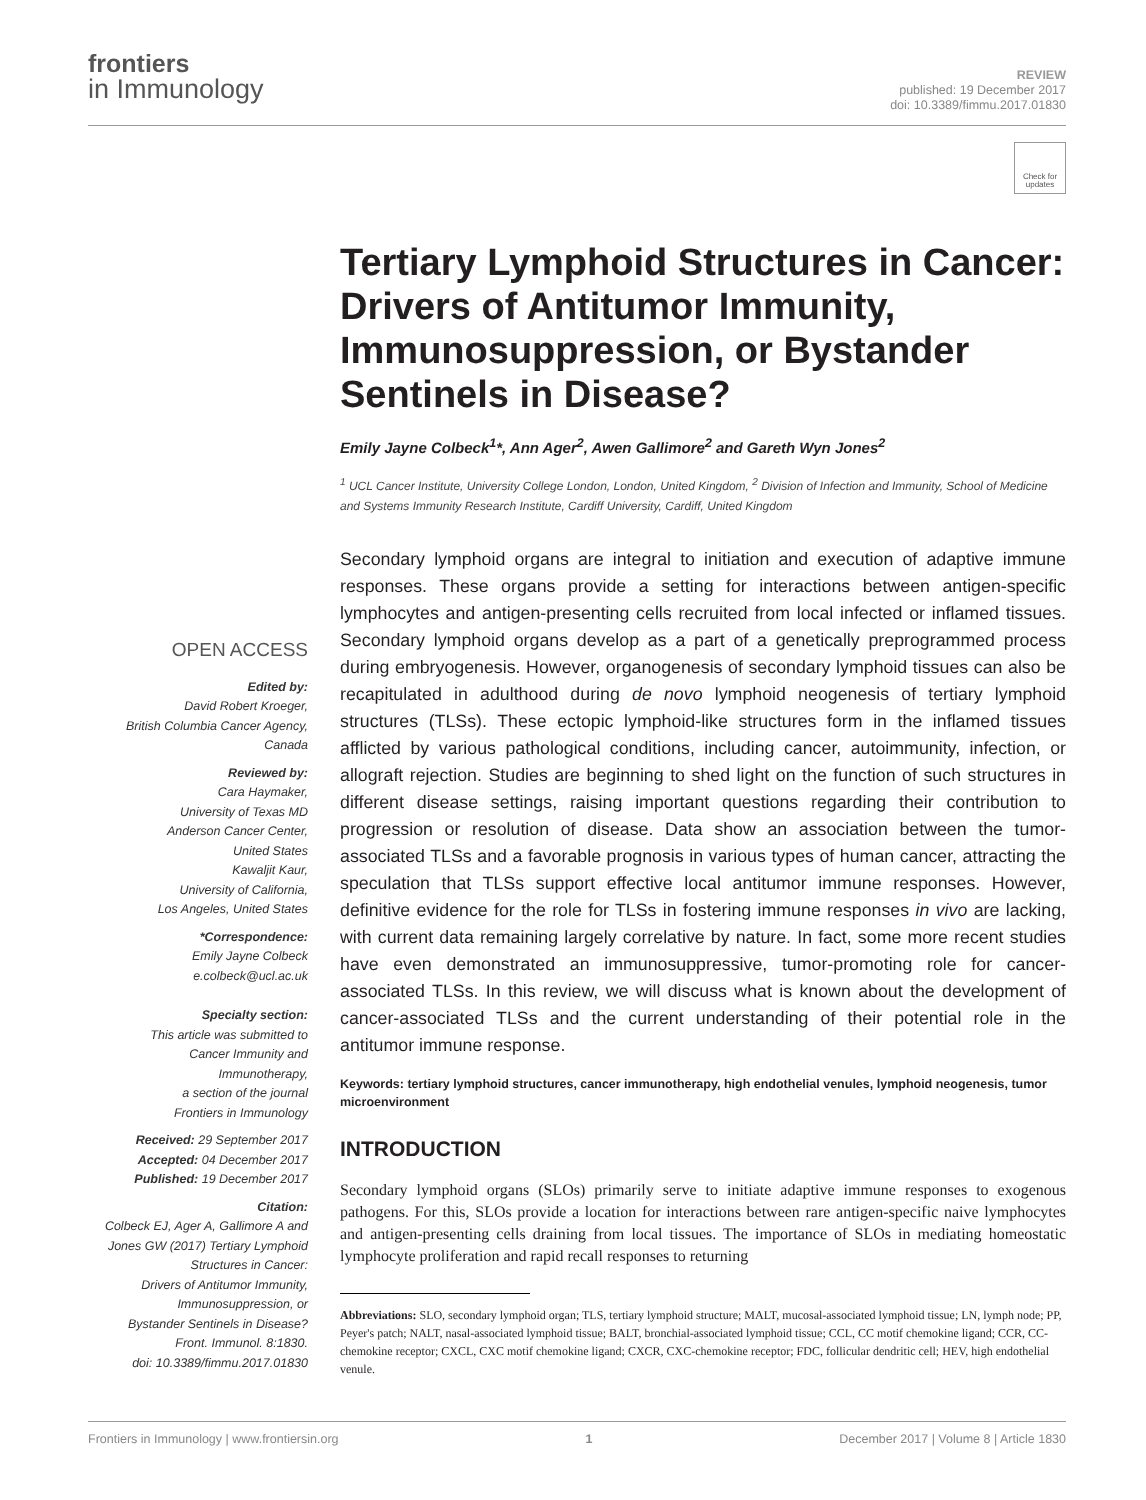frontiers
in Immunology
REVIEW
published: 19 December 2017
doi: 10.3389/fimmu.2017.01830
Check for updates
Tertiary Lymphoid Structures in Cancer: Drivers of Antitumor Immunity, Immunosuppression, or Bystander Sentinels in Disease?
Emily Jayne Colbeck<sup>1</sup>*, Ann Ager<sup>2</sup>, Awen Gallimore<sup>2</sup> and Gareth Wyn Jones<sup>2</sup>
<sup>1</sup> UCL Cancer Institute, University College London, London, United Kingdom, <sup>2</sup> Division of Infection and Immunity, School of Medicine and Systems Immunity Research Institute, Cardiff University, Cardiff, United Kingdom
Secondary lymphoid organs are integral to initiation and execution of adaptive immune responses. These organs provide a setting for interactions between antigen-specific lymphocytes and antigen-presenting cells recruited from local infected or inflamed tissues. Secondary lymphoid organs develop as a part of a genetically preprogrammed process during embryogenesis. However, organogenesis of secondary lymphoid tissues can also be recapitulated in adulthood during de novo lymphoid neogenesis of tertiary lymphoid structures (TLSs). These ectopic lymphoid-like structures form in the inflamed tissues afflicted by various pathological conditions, including cancer, autoimmunity, infection, or allograft rejection. Studies are beginning to shed light on the function of such structures in different disease settings, raising important questions regarding their contribution to progression or resolution of disease. Data show an association between the tumor-associated TLSs and a favorable prognosis in various types of human cancer, attracting the speculation that TLSs support effective local antitumor immune responses. However, definitive evidence for the role for TLSs in fostering immune responses in vivo are lacking, with current data remaining largely correlative by nature. In fact, some more recent studies have even demonstrated an immunosuppressive, tumor-promoting role for cancer-associated TLSs. In this review, we will discuss what is known about the development of cancer-associated TLSs and the current understanding of their potential role in the antitumor immune response.
Keywords: tertiary lymphoid structures, cancer immunotherapy, high endothelial venules, lymphoid neogenesis, tumor microenvironment
INTRODUCTION
Secondary lymphoid organs (SLOs) primarily serve to initiate adaptive immune responses to exogenous pathogens. For this, SLOs provide a location for interactions between rare antigen-specific naive lymphocytes and antigen-presenting cells draining from local tissues. The importance of SLOs in mediating homeostatic lymphocyte proliferation and rapid recall responses to returning
Abbreviations: SLO, secondary lymphoid organ; TLS, tertiary lymphoid structure; MALT, mucosal-associated lymphoid tissue; LN, lymph node; PP, Peyer's patch; NALT, nasal-associated lymphoid tissue; BALT, bronchial-associated lymphoid tissue; CCL, CC motif chemokine ligand; CCR, CC-chemokine receptor; CXCL, CXC motif chemokine ligand; CXCR, CXC-chemokine receptor; FDC, follicular dendritic cell; HEV, high endothelial venule.
OPEN ACCESS
Edited by:
David Robert Kroeger,
British Columbia Cancer Agency,
Canada
Reviewed by:
Cara Haymaker,
University of Texas MD
Anderson Cancer Center,
United States
Kawaljit Kaur,
University of California,
Los Angeles, United States
*Correspondence:
Emily Jayne Colbeck
e.colbeck@ucl.ac.uk
Specialty section:
This article was submitted to
Cancer Immunity and
Immunotherapy,
a section of the journal
Frontiers in Immunology
Received: 29 September 2017
Accepted: 04 December 2017
Published: 19 December 2017
Citation:
Colbeck EJ, Ager A, Gallimore A and
Jones GW (2017) Tertiary Lymphoid
Structures in Cancer:
Drivers of Antitumor Immunity,
Immunosuppression, or
Bystander Sentinels in Disease?
Front. Immunol. 8:1830.
doi: 10.3389/fimmu.2017.01830
Frontiers in Immunology | www.frontiersin.org 1 December 2017 | Volume 8 | Article 1830